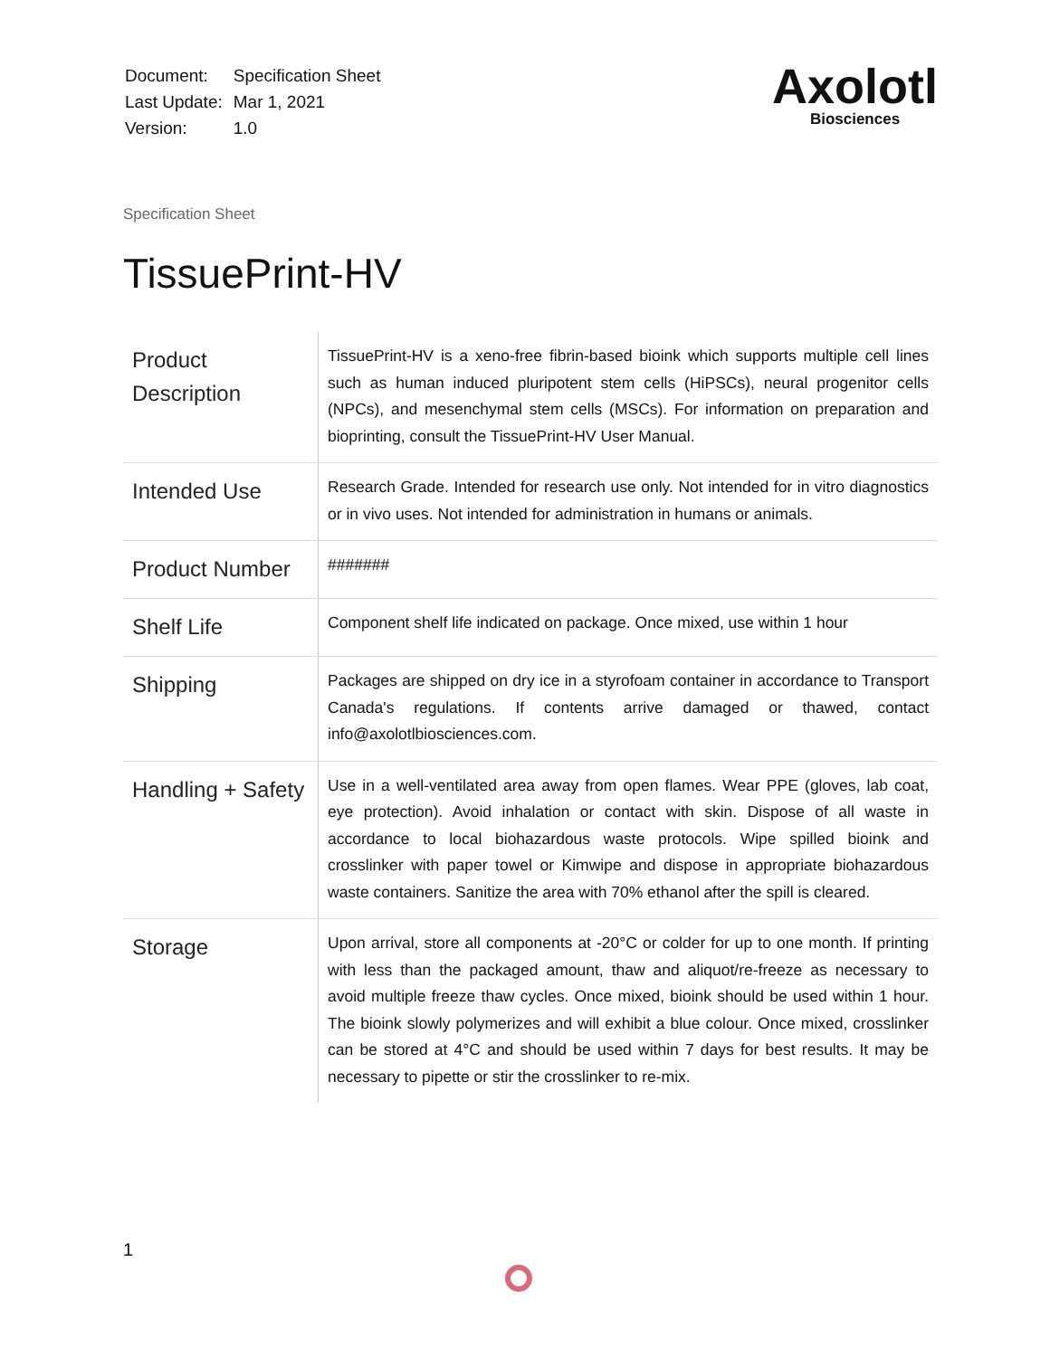| Document: | Specification Sheet |
| Last Update: | Mar 1, 2021 |
| Version: | 1.0 |
Axolotl
Biosciences
Specification Sheet
TissuePrint-HV
| Product Description | TissuePrint-HV is a xeno-free fibrin-based bioink which supports multiple cell lines such as human induced pluripotent stem cells (HiPSCs), neural progenitor cells (NPCs), and mesenchymal stem cells (MSCs). For information on preparation and bioprinting, consult the TissuePrint-HV User Manual. |
| Intended Use | Research Grade. Intended for research use only. Not intended for in vitro diagnostics or in vivo uses. Not intended for administration in humans or animals. |
| Product Number | ####### |
| Shelf Life | Component shelf life indicated on package. Once mixed, use within 1 hour |
| Shipping | Packages are shipped on dry ice in a styrofoam container in accordance to Transport Canada's regulations. If contents arrive damaged or thawed, contact info@axolotlbiosciences.com. |
| Handling + Safety | Use in a well-ventilated area away from open flames. Wear PPE (gloves, lab coat, eye protection). Avoid inhalation or contact with skin. Dispose of all waste in accordance to local biohazardous waste protocols. Wipe spilled bioink and crosslinker with paper towel or Kimwipe and dispose in appropriate biohazardous waste containers. Sanitize the area with 70% ethanol after the spill is cleared. |
| Storage | Upon arrival, store all components at -20°C or colder for up to one month. If printing with less than the packaged amount, thaw and aliquot/re-freeze as necessary to avoid multiple freeze thaw cycles. Once mixed, bioink should be used within 1 hour. The bioink slowly polymerizes and will exhibit a blue colour. Once mixed, crosslinker can be stored at 4°C and should be used within 7 days for best results. It may be necessary to pipette or stir the crosslinker to re-mix. |
1